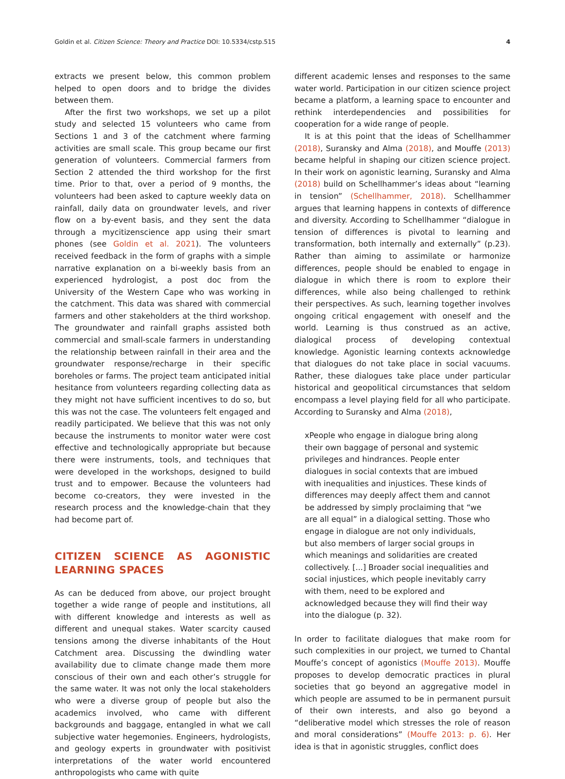Goldin et al. Citizen Science: Theory and Practice DOI: 10.5334/cstp.515 4
extracts we present below, this common problem helped to open doors and to bridge the divides between them.
After the first two workshops, we set up a pilot study and selected 15 volunteers who came from Sections 1 and 3 of the catchment where farming activities are small scale. This group became our first generation of volunteers. Commercial farmers from Section 2 attended the third workshop for the first time. Prior to that, over a period of 9 months, the volunteers had been asked to capture weekly data on rainfall, daily data on groundwater levels, and river flow on a by-event basis, and they sent the data through a mycitizenscience app using their smart phones (see Goldin et al. 2021). The volunteers received feedback in the form of graphs with a simple narrative explanation on a bi-weekly basis from an experienced hydrologist, a post doc from the University of the Western Cape who was working in the catchment. This data was shared with commercial farmers and other stakeholders at the third workshop. The groundwater and rainfall graphs assisted both commercial and small-scale farmers in understanding the relationship between rainfall in their area and the groundwater response/recharge in their specific boreholes or farms. The project team anticipated initial hesitance from volunteers regarding collecting data as they might not have sufficient incentives to do so, but this was not the case. The volunteers felt engaged and readily participated. We believe that this was not only because the instruments to monitor water were cost effective and technologically appropriate but because there were instruments, tools, and techniques that were developed in the workshops, designed to build trust and to empower. Because the volunteers had become co-creators, they were invested in the research process and the knowledge-chain that they had become part of.
CITIZEN SCIENCE AS AGONISTIC LEARNING SPACES
As can be deduced from above, our project brought together a wide range of people and institutions, all with different knowledge and interests as well as different and unequal stakes. Water scarcity caused tensions among the diverse inhabitants of the Hout Catchment area. Discussing the dwindling water availability due to climate change made them more conscious of their own and each other’s struggle for the same water. It was not only the local stakeholders who were a diverse group of people but also the academics involved, who came with different backgrounds and baggage, entangled in what we call subjective water hegemonies. Engineers, hydrologists, and geology experts in groundwater with positivist interpretations of the water world encountered anthropologists who came with quite
different academic lenses and responses to the same water world. Participation in our citizen science project became a platform, a learning space to encounter and rethink interdependencies and possibilities for cooperation for a wide range of people.
It is at this point that the ideas of Schellhammer (2018), Suransky and Alma (2018), and Mouffe (2013) became helpful in shaping our citizen science project. In their work on agonistic learning, Suransky and Alma (2018) build on Schellhammer’s ideas about “learning in tension” (Schellhammer, 2018). Schellhammer argues that learning happens in contexts of difference and diversity. According to Schellhammer “dialogue in tension of differences is pivotal to learning and transformation, both internally and externally” (p.23). Rather than aiming to assimilate or harmonize differences, people should be enabled to engage in dialogue in which there is room to explore their differences, while also being challenged to rethink their perspectives. As such, learning together involves ongoing critical engagement with oneself and the world. Learning is thus construed as an active, dialogical process of developing contextual knowledge. Agonistic learning contexts acknowledge that dialogues do not take place in social vacuums. Rather, these dialogues take place under particular historical and geopolitical circumstances that seldom encompass a level playing field for all who participate. According to Suransky and Alma (2018),
xPeople who engage in dialogue bring along their own baggage of personal and systemic privileges and hindrances. People enter dialogues in social contexts that are imbued with inequalities and injustices. These kinds of differences may deeply affect them and cannot be addressed by simply proclaiming that “we are all equal” in a dialogical setting. Those who engage in dialogue are not only individuals, but also members of larger social groups in which meanings and solidarities are created collectively. [...] Broader social inequalities and social injustices, which people inevitably carry with them, need to be explored and acknowledged because they will find their way into the dialogue (p. 32).
In order to facilitate dialogues that make room for such complexities in our project, we turned to Chantal Mouffe’s concept of agonistics (Mouffe 2013). Mouffe proposes to develop democratic practices in plural societies that go beyond an aggregative model in which people are assumed to be in permanent pursuit of their own interests, and also go beyond a “deliberative model which stresses the role of reason and moral considerations” (Mouffe 2013: p. 6). Her idea is that in agonistic struggles, conflict does